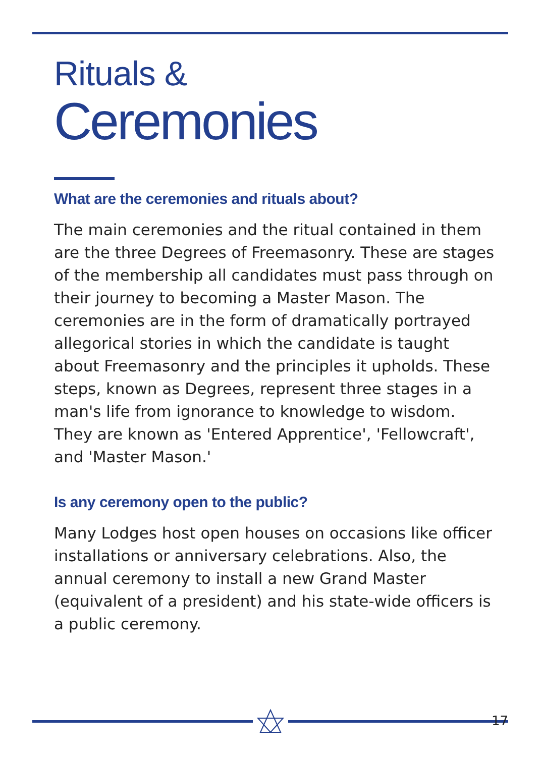Rituals &
Ceremonies
What are the ceremonies and rituals about?
The main ceremonies and the ritual contained in them are the three Degrees of Freemasonry. These are stages of the membership all candidates must pass through on their journey to becoming a Master Mason. The ceremonies are in the form of dramatically portrayed allegorical stories in which the candidate is taught about Freemasonry and the principles it upholds. These steps, known as Degrees, represent three stages in a man's life from ignorance to knowledge to wisdom. They are known as 'Entered Apprentice', 'Fellowcraft', and 'Master Mason.'
Is any ceremony open to the public?
Many Lodges host open houses on occasions like officer installations or anniversary celebrations. Also, the annual ceremony to install a new Grand Master (equivalent of a president) and his state-wide officers is a public ceremony.
17